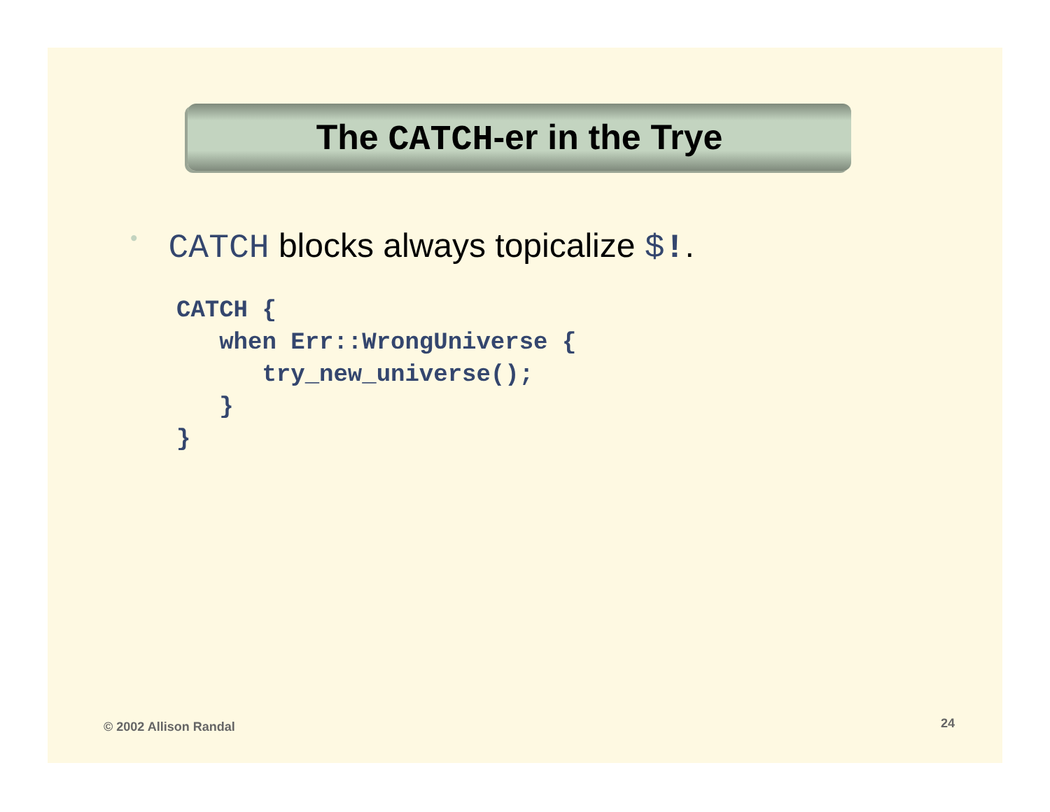The CATCH-er in the Trye
• CATCH blocks always topicalize $!.
CATCH {
   when Err::WrongUniverse {
      try_new_universe();
   }
}
© 2002 Allison Randal 24